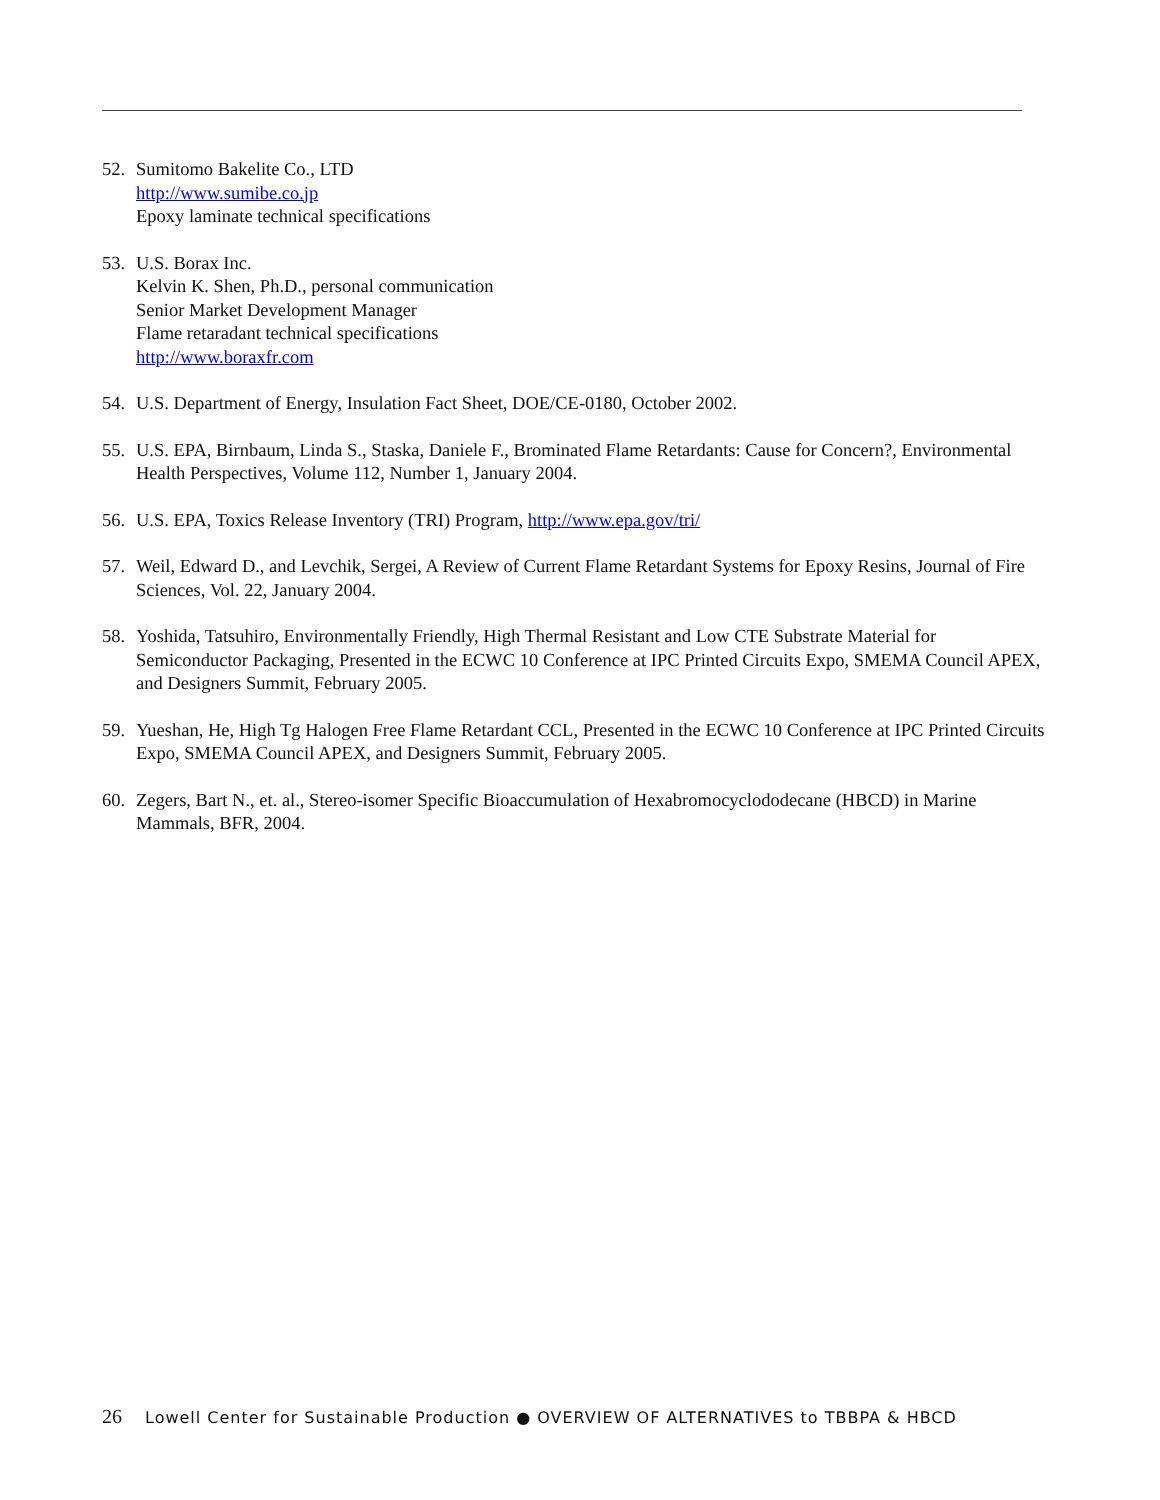52. Sumitomo Bakelite Co., LTD
http://www.sumibe.co.jp
Epoxy laminate technical specifications
53. U.S. Borax Inc.
Kelvin K. Shen, Ph.D., personal communication
Senior Market Development Manager
Flame retaradant technical specifications
http://www.boraxfr.com
54. U.S. Department of Energy, Insulation Fact Sheet, DOE/CE-0180, October 2002.
55. U.S. EPA, Birnbaum, Linda S., Staska, Daniele F., Brominated Flame Retardants: Cause for Concern?, Environmental Health Perspectives, Volume 112, Number 1, January 2004.
56. U.S. EPA, Toxics Release Inventory (TRI) Program, http://www.epa.gov/tri/
57. Weil, Edward D., and Levchik, Sergei, A Review of Current Flame Retardant Systems for Epoxy Resins, Journal of Fire Sciences, Vol. 22, January 2004.
58. Yoshida, Tatsuhiro, Environmentally Friendly, High Thermal Resistant and Low CTE Substrate Material for Semiconductor Packaging, Presented in the ECWC 10 Conference at IPC Printed Circuits Expo, SMEMA Council APEX, and Designers Summit, February 2005.
59. Yueshan, He, High Tg Halogen Free Flame Retardant CCL, Presented in the ECWC 10 Conference at IPC Printed Circuits Expo, SMEMA Council APEX, and Designers Summit, February 2005.
60. Zegers, Bart N., et. al., Stereo-isomer Specific Bioaccumulation of Hexabromocyclododecane (HBCD) in Marine Mammals, BFR, 2004.
26 Lowell Center for Sustainable Production ● OVERVIEW OF ALTERNATIVES to TBBPA & HBCD